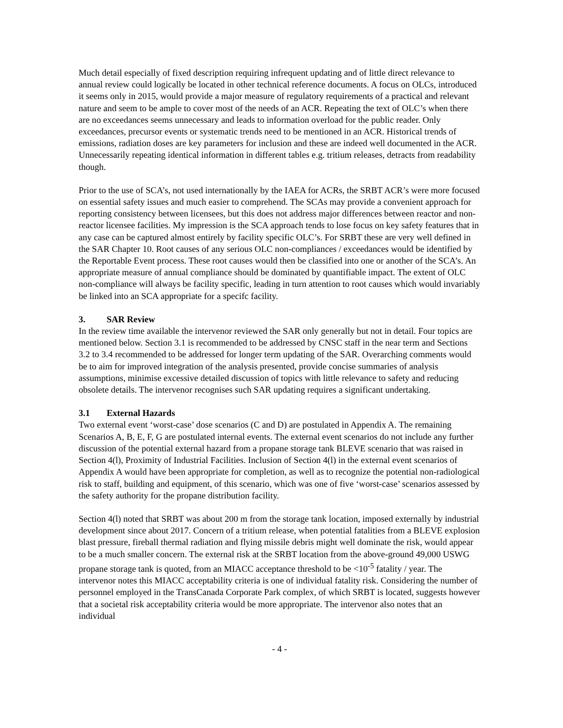Much detail especially of fixed description requiring infrequent updating and of little direct relevance to annual review could logically be located in other technical reference documents. A focus on OLCs, introduced it seems only in 2015, would provide a major measure of regulatory requirements of a practical and relevant nature and seem to be ample to cover most of the needs of an ACR. Repeating the text of OLC’s when there are no exceedances seems unnecessary and leads to information overload for the public reader. Only exceedances, precursor events or systematic trends need to be mentioned in an ACR. Historical trends of emissions, radiation doses are key parameters for inclusion and these are indeed well documented in the ACR. Unnecessarily repeating identical information in different tables e.g. tritium releases, detracts from readability though.
Prior to the use of SCA’s, not used internationally by the IAEA for ACRs, the SRBT ACR’s were more focused on essential safety issues and much easier to comprehend. The SCAs may provide a convenient approach for reporting consistency between licensees, but this does not address major differences between reactor and non-reactor licensee facilities. My impression is the SCA approach tends to lose focus on key safety features that in any case can be captured almost entirely by facility specific OLC’s. For SRBT these are very well defined in the SAR Chapter 10. Root causes of any serious OLC non-compliances / exceedances would be identified by the Reportable Event process. These root causes would then be classified into one or another of the SCA’s. An appropriate measure of annual compliance should be dominated by quantifiable impact. The extent of OLC non-compliance will always be facility specific, leading in turn attention to root causes which would invariably be linked into an SCA appropriate for a specifc facility.
3. SAR Review
In the review time available the intervenor reviewed the SAR only generally but not in detail. Four topics are mentioned below. Section 3.1 is recommended to be addressed by CNSC staff in the near term and Sections 3.2 to 3.4 recommended to be addressed for longer term updating of the SAR. Overarching comments would be to aim for improved integration of the analysis presented, provide concise summaries of analysis assumptions, minimise excessive detailed discussion of topics with little relevance to safety and reducing obsolete details. The intervenor recognises such SAR updating requires a significant undertaking.
3.1 External Hazards
Two external event ‘worst-case’ dose scenarios (C and D) are postulated in Appendix A. The remaining Scenarios A, B, E, F, G are postulated internal events. The external event scenarios do not include any further discussion of the potential external hazard from a propane storage tank BLEVE scenario that was raised in Section 4(l), Proximity of Industrial Facilities. Inclusion of Section 4(l) in the external event scenarios of Appendix A would have been appropriate for completion, as well as to recognize the potential non-radiological risk to staff, building and equipment, of this scenario, which was one of five ‘worst-case’ scenarios assessed by the safety authority for the propane distribution facility.
Section 4(l) noted that SRBT was about 200 m from the storage tank location, imposed externally by industrial development since about 2017. Concern of a tritium release, when potential fatalities from a BLEVE explosion blast pressure, fireball thermal radiation and flying missile debris might well dominate the risk, would appear to be a much smaller concern. The external risk at the SRBT location from the above-ground 49,000 USWG propane storage tank is quoted, from an MIACC acceptance threshold to be <10<sup>-5</sup> fatality / year. The intervenor notes this MIACC acceptability criteria is one of individual fatality risk. Considering the number of personnel employed in the TransCanada Corporate Park complex, of which SRBT is located, suggests however that a societal risk acceptability criteria would be more appropriate. The intervenor also notes that an individual
- 4 -